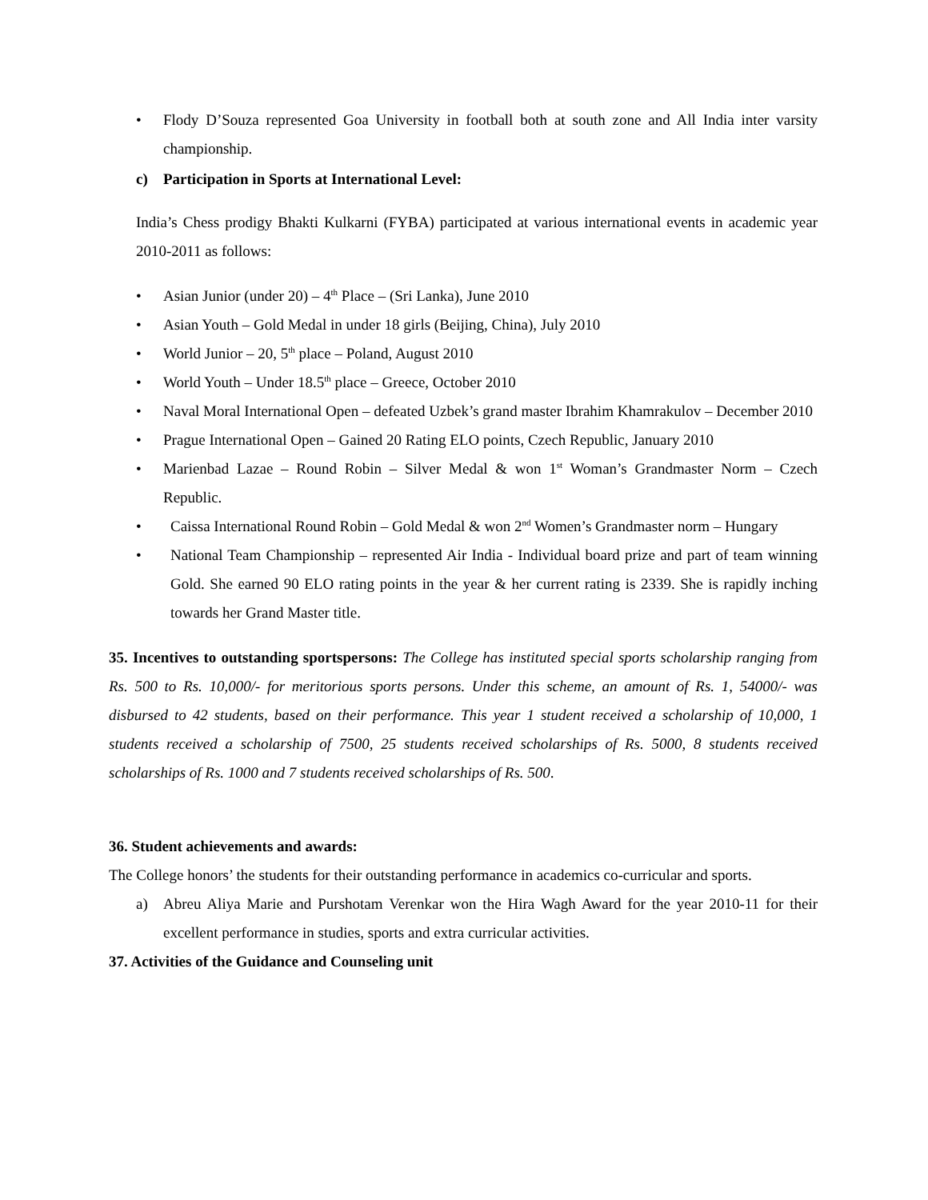• Flody D’Souza represented Goa University in football both at south zone and All India inter varsity championship.
c) Participation in Sports at International Level:
India’s Chess prodigy Bhakti Kulkarni (FYBA) participated at various international events in academic year 2010-2011 as follows:
• Asian Junior (under 20) – 4<sup>th</sup> Place – (Sri Lanka), June 2010
• Asian Youth – Gold Medal in under 18 girls (Beijing, China), July 2010
• World Junior – 20, 5<sup>th</sup> place – Poland, August 2010
• World Youth – Under 18.5<sup>th</sup> place – Greece, October 2010
• Naval Moral International Open – defeated Uzbek’s grand master Ibrahim Khamrakulov – December 2010
• Prague International Open – Gained 20 Rating ELO points, Czech Republic, January 2010
• Marienbad Lazae – Round Robin – Silver Medal & won 1<sup>st</sup> Woman’s Grandmaster Norm – Czech Republic.
• Caissa International Round Robin – Gold Medal & won 2<sup>nd</sup> Women’s Grandmaster norm – Hungary
• National Team Championship – represented Air India - Individual board prize and part of team winning Gold. She earned 90 ELO rating points in the year & her current rating is 2339. She is rapidly inching towards her Grand Master title.
35. Incentives to outstanding sportspersons: The College has instituted special sports scholarship ranging from Rs. 500 to Rs. 10,000/- for meritorious sports persons. Under this scheme, an amount of Rs. 1, 54000/- was disbursed to 42 students, based on their performance. This year 1 student received a scholarship of 10,000, 1 students received a scholarship of 7500, 25 students received scholarships of Rs. 5000, 8 students received scholarships of Rs. 1000 and 7 students received scholarships of Rs. 500.
36. Student achievements and awards:
The College honors’ the students for their outstanding performance in academics co-curricular and sports.
a) Abreu Aliya Marie and Purshotam Verenkar won the Hira Wagh Award for the year 2010-11 for their excellent performance in studies, sports and extra curricular activities.
37. Activities of the Guidance and Counseling unit